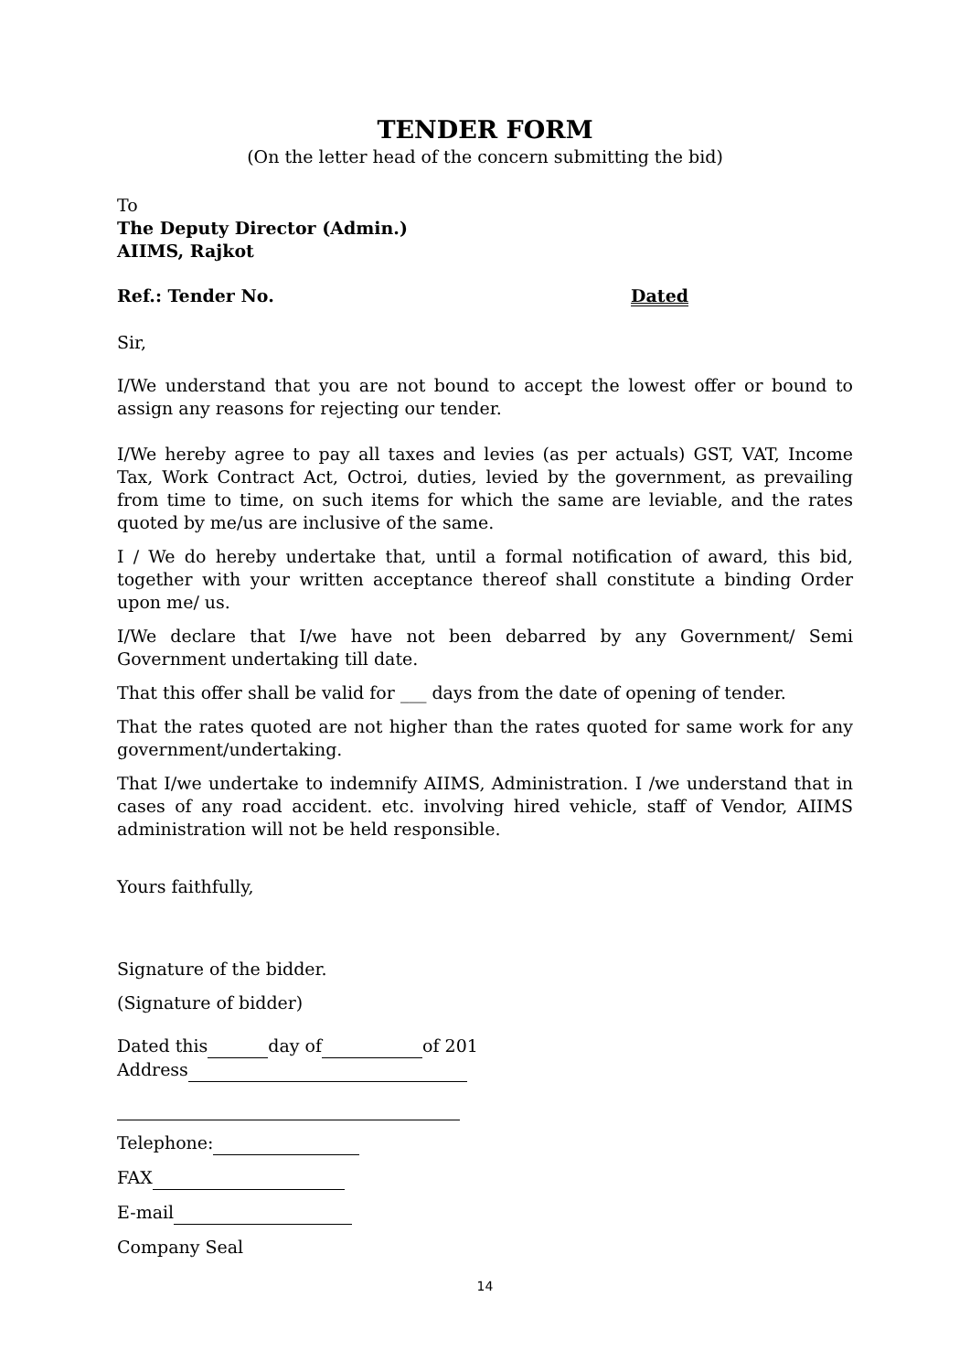TENDER FORM
(On the letter head of the concern submitting the bid)
To
The Deputy Director (Admin.)
AIIMS, Rajkot
Ref.: Tender No. Dated
Sir,
I/We understand that you are not bound to accept the lowest offer or bound to assign any reasons for rejecting our tender.
I/We hereby agree to pay all taxes and levies (as per actuals) GST, VAT, Income Tax, Work Contract Act, Octroi, duties, levied by the government, as prevailing from time to time, on such items for which the same are leviable, and the rates quoted by me/us are inclusive of the same.
I / We do hereby undertake that, until a formal notification of award, this bid, together with your written acceptance thereof shall constitute a binding Order upon me/ us.
I/We declare that I/we have not been debarred by any Government/ Semi Government undertaking till date.
That this offer shall be valid for ___ days from the date of opening of tender.
That the rates quoted are not higher than the rates quoted for same work for any government/undertaking.
That I/we undertake to indemnify AIIMS, Administration. I /we understand that in cases of any road accident. etc. involving hired vehicle, staff of Vendor, AIIMS administration will not be held responsible.
Yours faithfully,
Signature of the bidder.
(Signature of bidder)
Dated this day of of 201
Address
Telephone:
FAX
E-mail
Company Seal
14